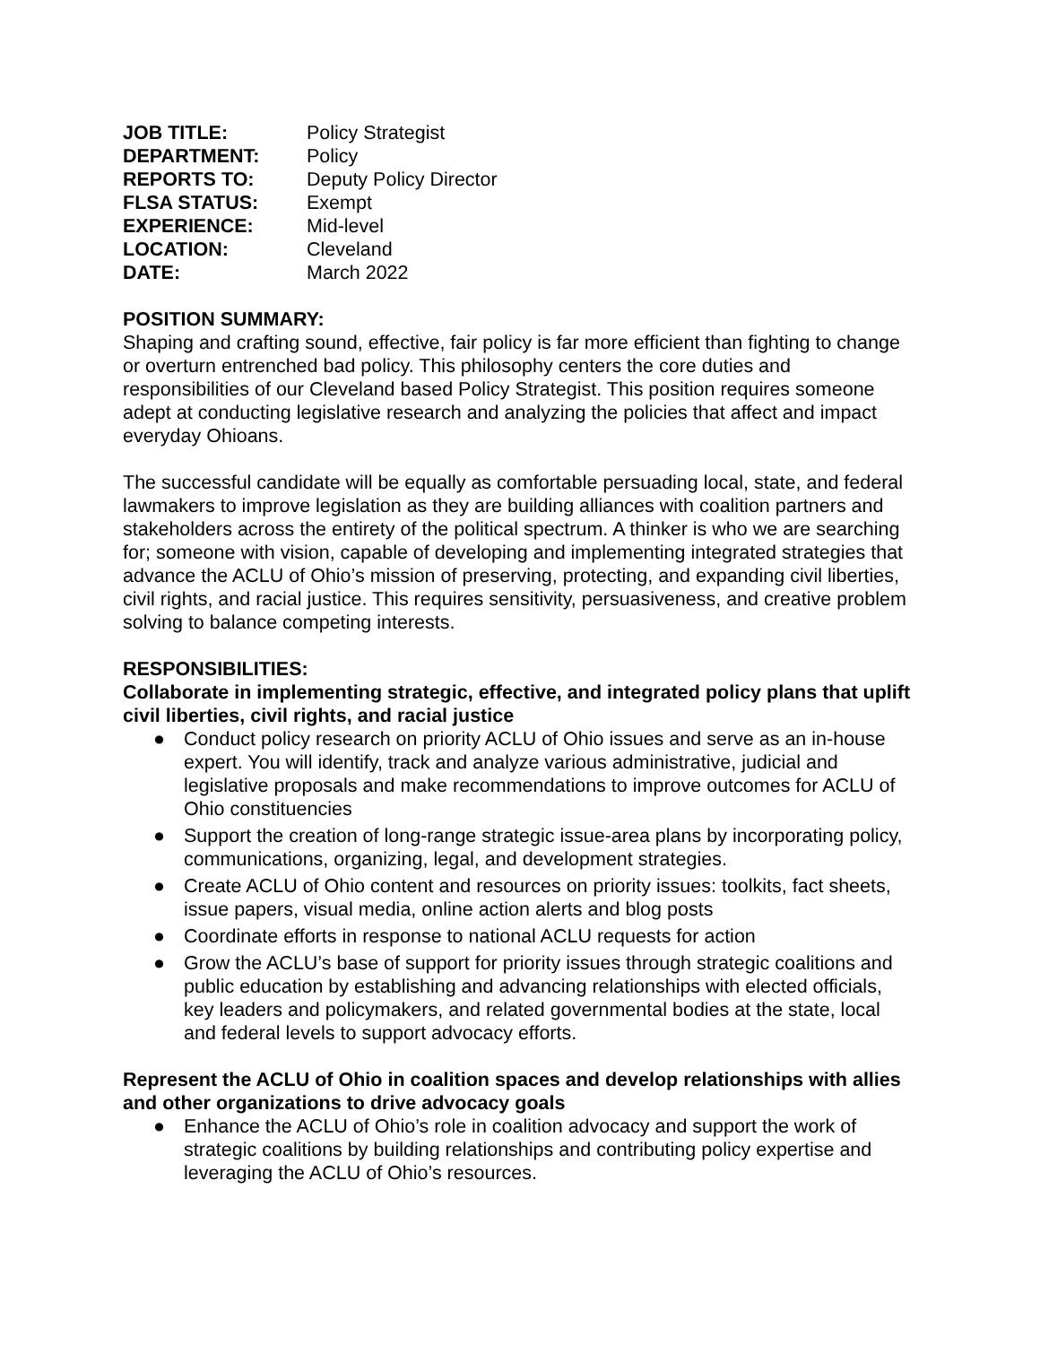| JOB TITLE: | Policy Strategist |
| DEPARTMENT: | Policy |
| REPORTS TO: | Deputy Policy Director |
| FLSA STATUS: | Exempt |
| EXPERIENCE: | Mid-level |
| LOCATION: | Cleveland |
| DATE: | March 2022 |
POSITION SUMMARY:
Shaping and crafting sound, effective, fair policy is far more efficient than fighting to change or overturn entrenched bad policy. This philosophy centers the core duties and responsibilities of our Cleveland based Policy Strategist. This position requires someone adept at conducting legislative research and analyzing the policies that affect and impact everyday Ohioans.
The successful candidate will be equally as comfortable persuading local, state, and federal lawmakers to improve legislation as they are building alliances with coalition partners and stakeholders across the entirety of the political spectrum. A thinker is who we are searching for; someone with vision, capable of developing and implementing integrated strategies that advance the ACLU of Ohio’s mission of preserving, protecting, and expanding civil liberties, civil rights, and racial justice. This requires sensitivity, persuasiveness, and creative problem solving to balance competing interests.
RESPONSIBILITIES:
Collaborate in implementing strategic, effective, and integrated policy plans that uplift civil liberties, civil rights, and racial justice
● Conduct policy research on priority ACLU of Ohio issues and serve as an in-house expert. You will identify, track and analyze various administrative, judicial and legislative proposals and make recommendations to improve outcomes for ACLU of Ohio constituencies
● Support the creation of long-range strategic issue-area plans by incorporating policy, communications, organizing, legal, and development strategies.
● Create ACLU of Ohio content and resources on priority issues: toolkits, fact sheets, issue papers, visual media, online action alerts and blog posts
● Coordinate efforts in response to national ACLU requests for action
● Grow the ACLU’s base of support for priority issues through strategic coalitions and public education by establishing and advancing relationships with elected officials, key leaders and policymakers, and related governmental bodies at the state, local and federal levels to support advocacy efforts.
Represent the ACLU of Ohio in coalition spaces and develop relationships with allies and other organizations to drive advocacy goals
● Enhance the ACLU of Ohio’s role in coalition advocacy and support the work of strategic coalitions by building relationships and contributing policy expertise and leveraging the ACLU of Ohio’s resources.